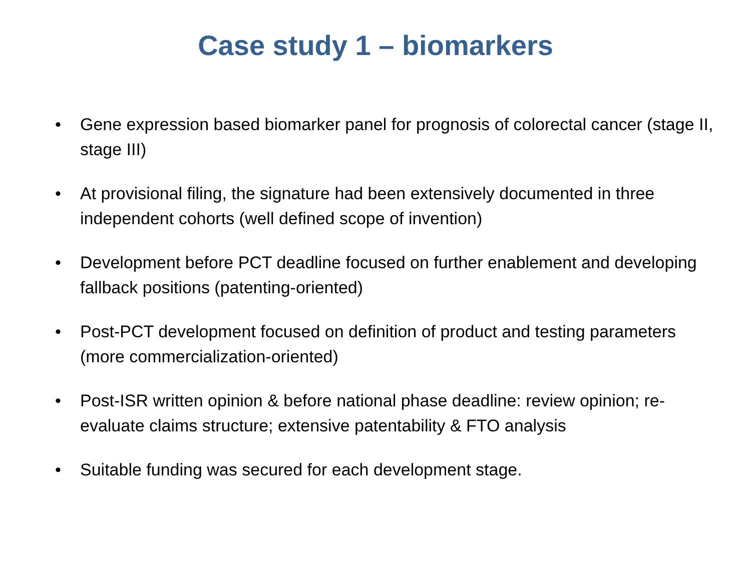Case study 1 – biomarkers
• Gene expression based biomarker panel for prognosis of colorectal cancer (stage II, stage III)
• At provisional filing, the signature had been extensively documented in three independent cohorts (well defined scope of invention)
• Development before PCT deadline focused on further enablement and developing fallback positions (patenting-oriented)
• Post-PCT development focused on definition of product and testing parameters (more commercialization-oriented)
• Post-ISR written opinion & before national phase deadline: review opinion; re-evaluate claims structure; extensive patentability & FTO analysis
• Suitable funding was secured for each development stage.